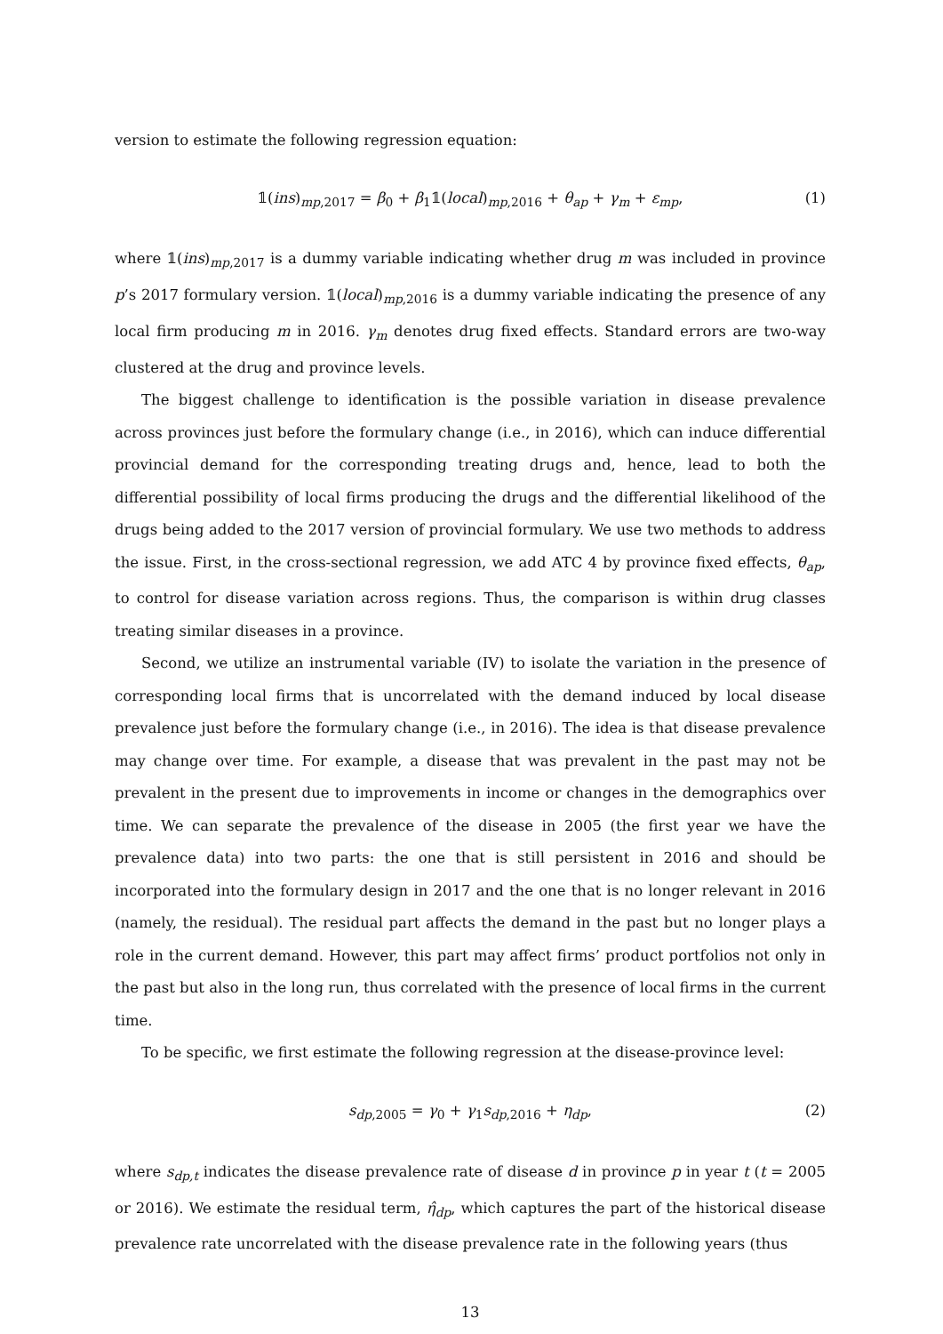version to estimate the following regression equation:
𝟙(ins)<sub>mp,2017</sub> = β<sub>0</sub> + β<sub>1</sub>𝟙(local)<sub>mp,2016</sub> + θ<sub>ap</sub> + γ<sub>m</sub> + ε<sub>mp</sub>, (1)
where 𝟙(ins)<sub>mp,2017</sub> is a dummy variable indicating whether drug m was included in province p’s 2017 formulary version. 𝟙(local)<sub>mp,2016</sub> is a dummy variable indicating the presence of any local firm producing m in 2016. γ<sub>m</sub> denotes drug fixed effects. Standard errors are two-way clustered at the drug and province levels.
The biggest challenge to identification is the possible variation in disease prevalence across provinces just before the formulary change (i.e., in 2016), which can induce differential provincial demand for the corresponding treating drugs and, hence, lead to both the differential possibility of local firms producing the drugs and the differential likelihood of the drugs being added to the 2017 version of provincial formulary. We use two methods to address the issue. First, in the cross-sectional regression, we add ATC 4 by province fixed effects, θ<sub>ap</sub>, to control for disease variation across regions. Thus, the comparison is within drug classes treating similar diseases in a province.
Second, we utilize an instrumental variable (IV) to isolate the variation in the presence of corresponding local firms that is uncorrelated with the demand induced by local disease prevalence just before the formulary change (i.e., in 2016). The idea is that disease prevalence may change over time. For example, a disease that was prevalent in the past may not be prevalent in the present due to improvements in income or changes in the demographics over time. We can separate the prevalence of the disease in 2005 (the first year we have the prevalence data) into two parts: the one that is still persistent in 2016 and should be incorporated into the formulary design in 2017 and the one that is no longer relevant in 2016 (namely, the residual). The residual part affects the demand in the past but no longer plays a role in the current demand. However, this part may affect firms’ product portfolios not only in the past but also in the long run, thus correlated with the presence of local firms in the current time.
To be specific, we first estimate the following regression at the disease-province level:
s<sub>dp,2005</sub> = γ<sub>0</sub> + γ<sub>1</sub>s<sub>dp,2016</sub> + η<sub>dp</sub>, (2)
where s<sub>dp,t</sub> indicates the disease prevalence rate of disease d in province p in year t (t = 2005 or 2016). We estimate the residual term, η̂<sub>dp</sub>, which captures the part of the historical disease prevalence rate uncorrelated with the disease prevalence rate in the following years (thus
13